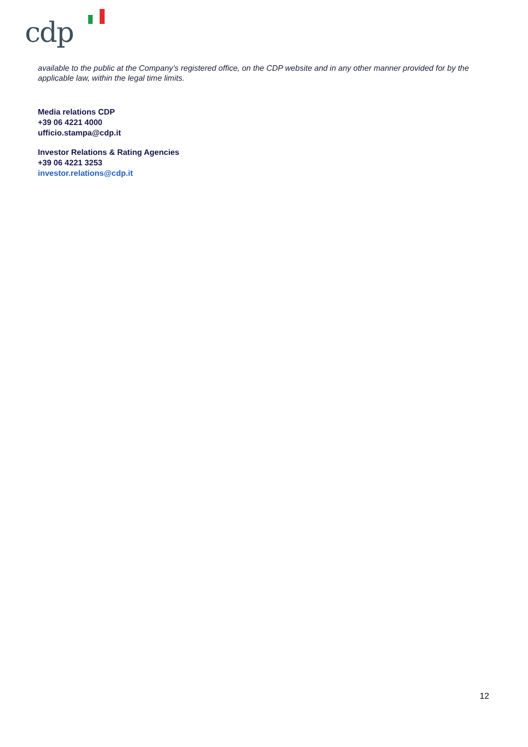cdp
available to the public at the Company’s registered office, on the CDP website and in any other manner provided for by the applicable law, within the legal time limits.
Media relations CDP
+39 06 4221 4000
ufficio.stampa@cdp.it
Investor Relations & Rating Agencies
+39 06 4221 3253
investor.relations@cdp.it
12